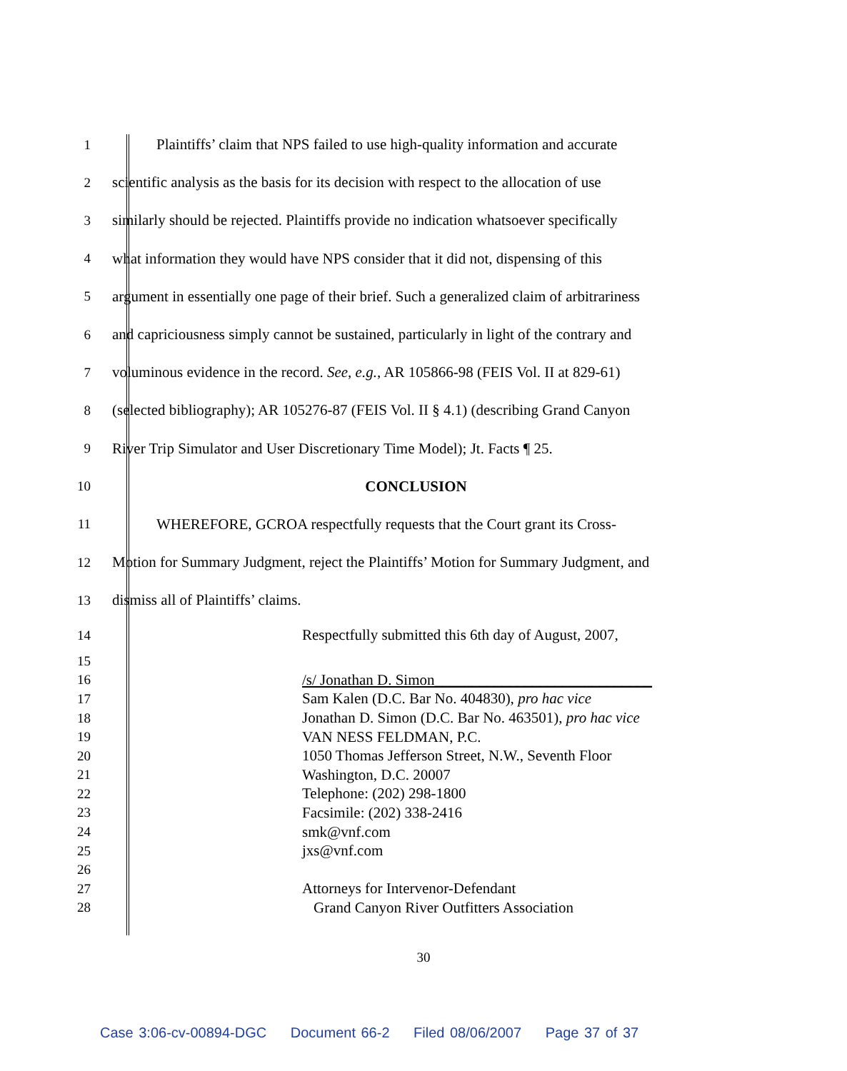1
Plaintiffs’ claim that NPS failed to use high-quality information and accurate
2
scientific analysis as the basis for its decision with respect to the allocation of use
3
similarly should be rejected. Plaintiffs provide no indication whatsoever specifically
4
what information they would have NPS consider that it did not, dispensing of this
5
argument in essentially one page of their brief. Such a generalized claim of arbitrariness
6
and capriciousness simply cannot be sustained, particularly in light of the contrary and
7
voluminous evidence in the record. See, e.g., AR 105866-98 (FEIS Vol. II at 829-61)
8
(selected bibliography); AR 105276-87 (FEIS Vol. II § 4.1) (describing Grand Canyon
9
River Trip Simulator and User Discretionary Time Model); Jt. Facts ¶ 25.
10 CONCLUSION
11
WHEREFORE, GCROA respectfully requests that the Court grant its Cross-
12
Motion for Summary Judgment, reject the Plaintiffs’ Motion for Summary Judgment, and
13
dismiss all of Plaintiffs’ claims.
14
Respectfully submitted this 6th day of August, 2007,
15
16
/s/ Jonathan D. Simon_____________________________
17
Sam Kalen (D.C. Bar No. 404830), pro hac vice
18
Jonathan D. Simon (D.C. Bar No. 463501), pro hac vice
19 VAN NESS FELDMAN, P.C.
20
1050 Thomas Jefferson Street, N.W., Seventh Floor
21 Washington, D.C. 20007
22 Telephone: (202) 298-1800
23 Facsimile: (202) 338-2416
24 smk@vnf.com
25 jxs@vnf.com
26
27
Attorneys for Intervenor-Defendant
28
Grand Canyon River Outfitters Association
30
Case 3:06-cv-00894-DGC Document 66-2 Filed 08/06/2007 Page 37 of 37